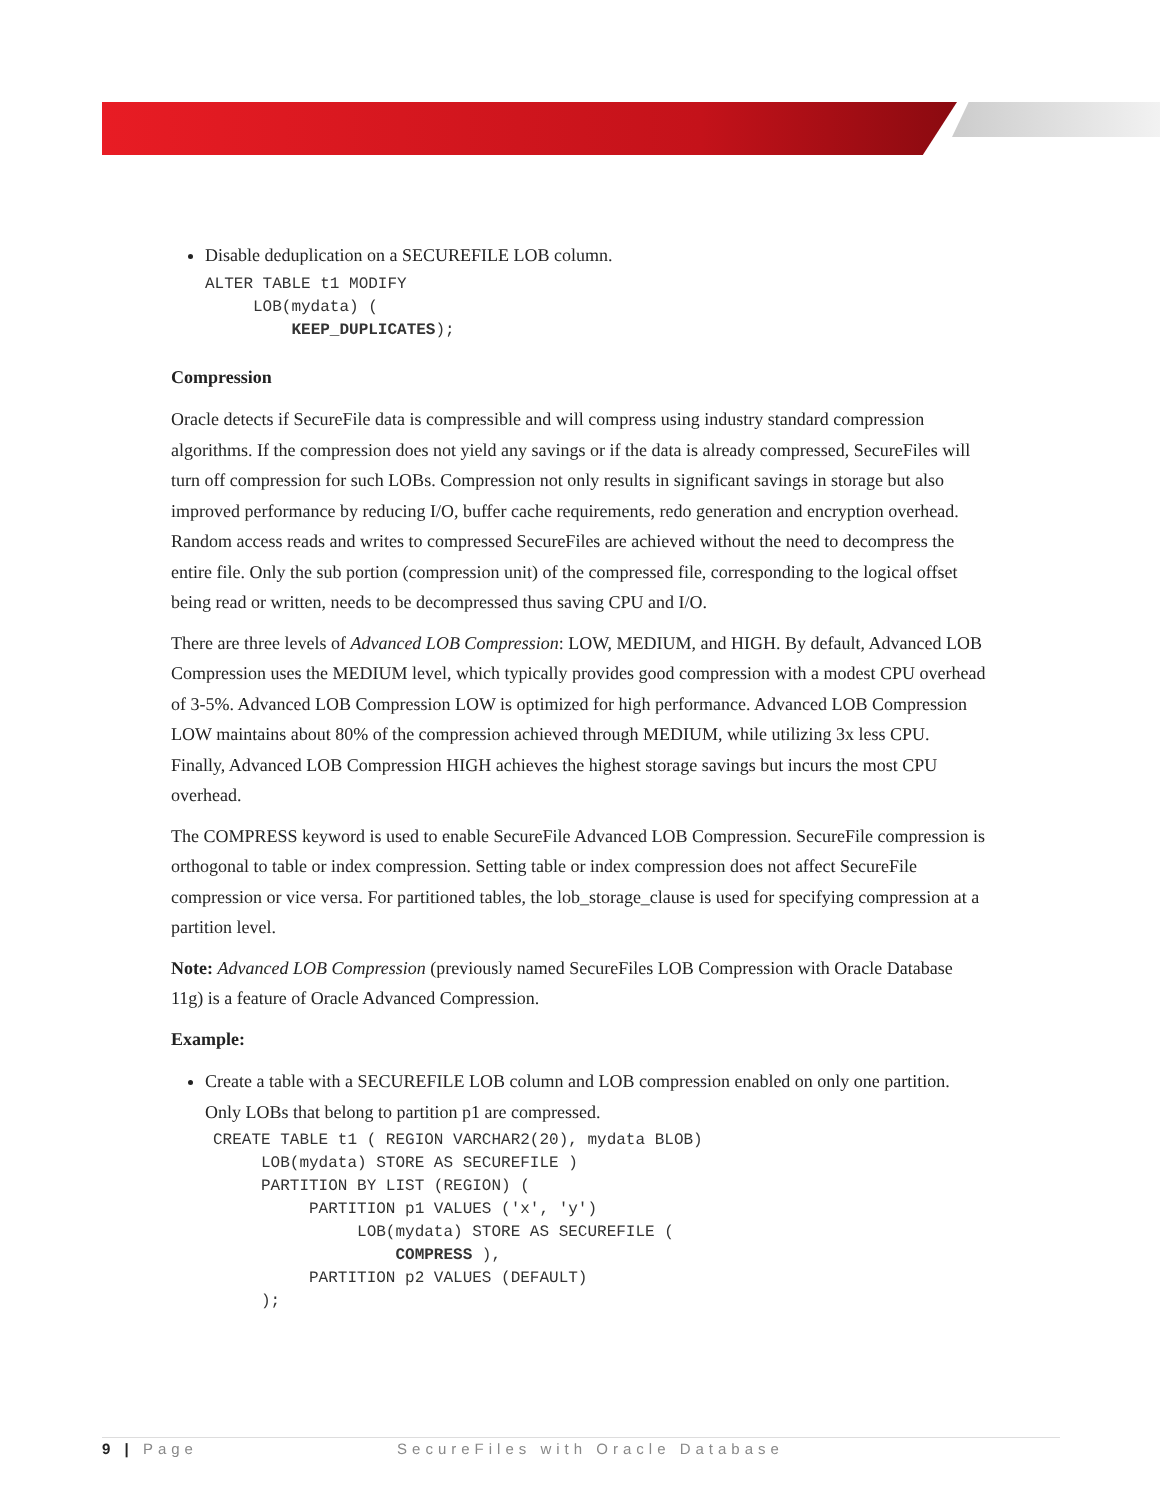Disable deduplication on a SECUREFILE LOB column.
ALTER TABLE t1 MODIFY
     LOB(mydata) (
         KEEP_DUPLICATES);
Compression
Oracle detects if SecureFile data is compressible and will compress using industry standard compression algorithms. If the compression does not yield any savings or if the data is already compressed, SecureFiles will turn off compression for such LOBs. Compression not only results in significant savings in storage but also improved performance by reducing I/O, buffer cache requirements, redo generation and encryption overhead. Random access reads and writes to compressed SecureFiles are achieved without the need to decompress the entire file. Only the sub portion (compression unit) of the compressed file, corresponding to the logical offset being read or written, needs to be decompressed thus saving CPU and I/O.
There are three levels of Advanced LOB Compression: LOW, MEDIUM, and HIGH. By default, Advanced LOB Compression uses the MEDIUM level, which typically provides good compression with a modest CPU overhead of 3-5%. Advanced LOB Compression LOW is optimized for high performance. Advanced LOB Compression LOW maintains about 80% of the compression achieved through MEDIUM, while utilizing 3x less CPU. Finally, Advanced LOB Compression HIGH achieves the highest storage savings but incurs the most CPU overhead.
The COMPRESS keyword is used to enable SecureFile Advanced LOB Compression. SecureFile compression is orthogonal to table or index compression. Setting table or index compression does not affect SecureFile compression or vice versa. For partitioned tables, the lob_storage_clause is used for specifying compression at a partition level.
Note: Advanced LOB Compression (previously named SecureFiles LOB Compression with Oracle Database 11g) is a feature of Oracle Advanced Compression.
Example:
Create a table with a SECUREFILE LOB column and LOB compression enabled on only one partition. Only LOBs that belong to partition p1 are compressed.
CREATE TABLE t1 ( REGION VARCHAR2(20), mydata BLOB)
     LOB(mydata) STORE AS SECUREFILE )
     PARTITION BY LIST (REGION) (
          PARTITION p1 VALUES ('x', 'y')
               LOB(mydata) STORE AS SECUREFILE (
                   COMPRESS ),
          PARTITION p2 VALUES (DEFAULT)
     );
9 | Page SecureFiles with Oracle Database